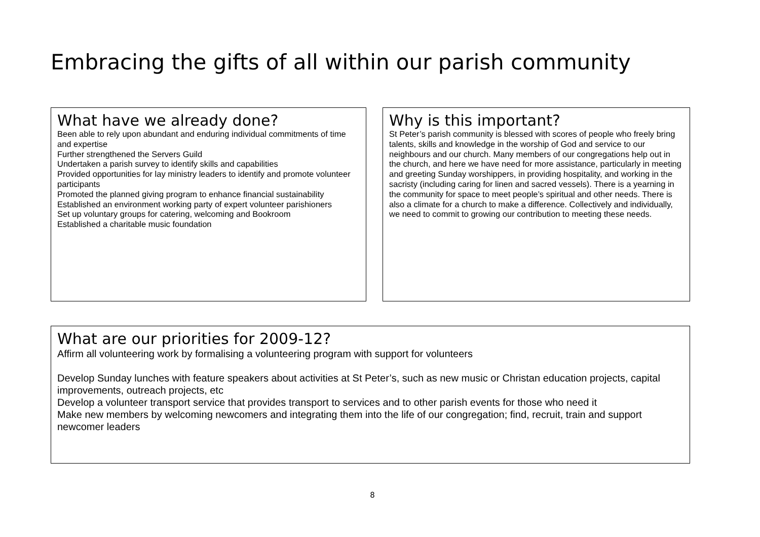Embracing the gifts of all within our parish community
What have we already done?
Been able to rely upon abundant and enduring individual commitments of time and expertise
Further strengthened the Servers Guild
Undertaken a parish survey to identify skills and capabilities
Provided opportunities for lay ministry leaders to identify and promote volunteer participants
Promoted the planned giving program to enhance financial sustainability
Established an environment working party of expert volunteer parishioners
Set up voluntary groups for catering, welcoming and Bookroom
Established a charitable music foundation
Why is this important?
St Peter’s parish community is blessed with scores of people who freely bring talents, skills and knowledge in the worship of God and service to our neighbours and our church. Many members of our congregations help out in the church, and here we have need for more assistance, particularly in meeting and greeting Sunday worshippers, in providing hospitality, and working in the sacristy (including caring for linen and sacred vessels). There is a yearning in the community for space to meet people’s spiritual and other needs. There is also a climate for a church to make a difference. Collectively and individually, we need to commit to growing our contribution to meeting these needs.
What are our priorities for 2009-12?
Affirm all volunteering work by formalising a volunteering program with support for volunteers
Develop Sunday lunches with feature speakers about activities at St Peter’s, such as new music or Christan education projects, capital improvements, outreach projects, etc
Develop a volunteer transport service that provides transport to services and to other parish events for those who need it
Make new members by welcoming newcomers and integrating them into the life of our congregation; find, recruit, train and support newcomer leaders
8